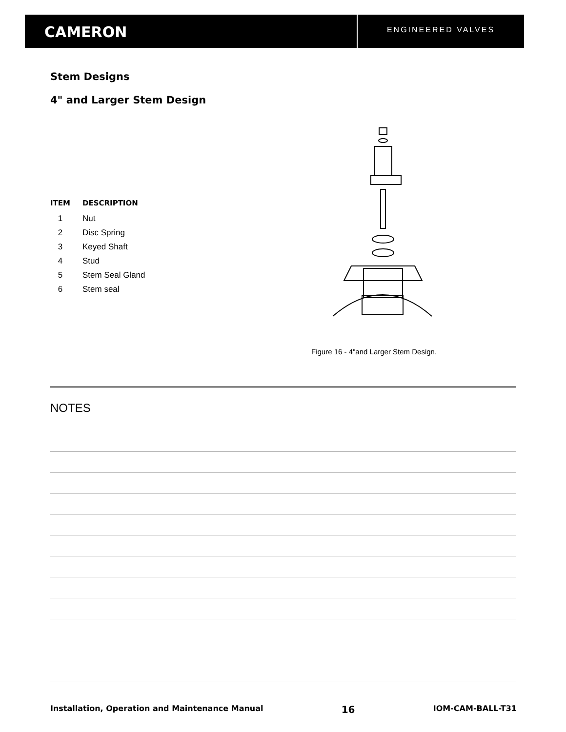CAMERON
ENGINEERED VALVES
Stem Designs
4" and Larger Stem Design
| ITEM | DESCRIPTION |
| --- | --- |
| 1 | Nut |
| 2 | Disc Spring |
| 3 | Keyed Shaft |
| 4 | Stud |
| 5 | Stem Seal Gland |
| 6 | Stem seal |
Figure 16 - 4"and Larger Stem Design.
NOTES
Installation, Operation and Maintenance Manual 16 IOM-CAM-BALL-T31